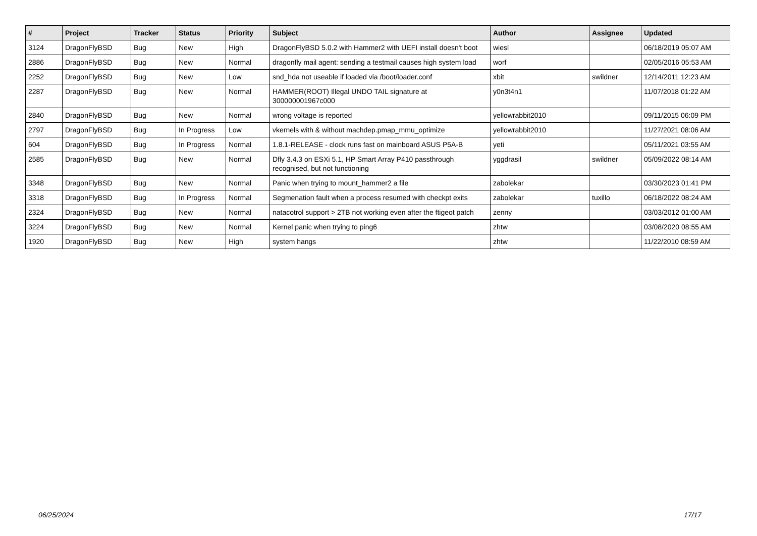| # | Project | Tracker | Status | Priority | Subject | Author | Assignee | Updated |
| --- | --- | --- | --- | --- | --- | --- | --- | --- |
| 3124 | DragonFlyBSD | Bug | New | High | DragonFlyBSD 5.0.2 with Hammer2 with UEFI install doesn't boot | wiesl | | 06/18/2019 05:07 AM |
| 2886 | DragonFlyBSD | Bug | New | Normal | dragonfly mail agent: sending a testmail causes high system load | worf | | 02/05/2016 05:53 AM |
| 2252 | DragonFlyBSD | Bug | New | Low | snd_hda not useable if loaded via /boot/loader.conf | xbit | swildner | 12/14/2011 12:23 AM |
| 2287 | DragonFlyBSD | Bug | New | Normal | HAMMER(ROOT) Illegal UNDO TAIL signature at 300000001967c000 | y0n3t4n1 | | 11/07/2018 01:22 AM |
| 2840 | DragonFlyBSD | Bug | New | Normal | wrong voltage is reported | yellowrabbit2010 | | 09/11/2015 06:09 PM |
| 2797 | DragonFlyBSD | Bug | In Progress | Low | vkernels with & without machdep.pmap_mmu_optimize | yellowrabbit2010 | | 11/27/2021 08:06 AM |
| 604 | DragonFlyBSD | Bug | In Progress | Normal | 1.8.1-RELEASE - clock runs fast on mainboard ASUS P5A-B | yeti | | 05/11/2021 03:55 AM |
| 2585 | DragonFlyBSD | Bug | New | Normal | Dfly 3.4.3 on ESXi 5.1, HP Smart Array P410 passthrough recognised, but not functioning | yggdrasil | swildner | 05/09/2022 08:14 AM |
| 3348 | DragonFlyBSD | Bug | New | Normal | Panic when trying to mount_hammer2 a file | zabolekar | | 03/30/2023 01:41 PM |
| 3318 | DragonFlyBSD | Bug | In Progress | Normal | Segmenation fault when a process resumed with checkpt exits | zabolekar | tuxillo | 06/18/2022 08:24 AM |
| 2324 | DragonFlyBSD | Bug | New | Normal | natacotrol support > 2TB not working even after the ftigeot patch | zenny | | 03/03/2012 01:00 AM |
| 3224 | DragonFlyBSD | Bug | New | Normal | Kernel panic when trying to ping6 | zhtw | | 03/08/2020 08:55 AM |
| 1920 | DragonFlyBSD | Bug | New | High | system hangs | zhtw | | 11/22/2010 08:59 AM |
06/25/2024 17/17